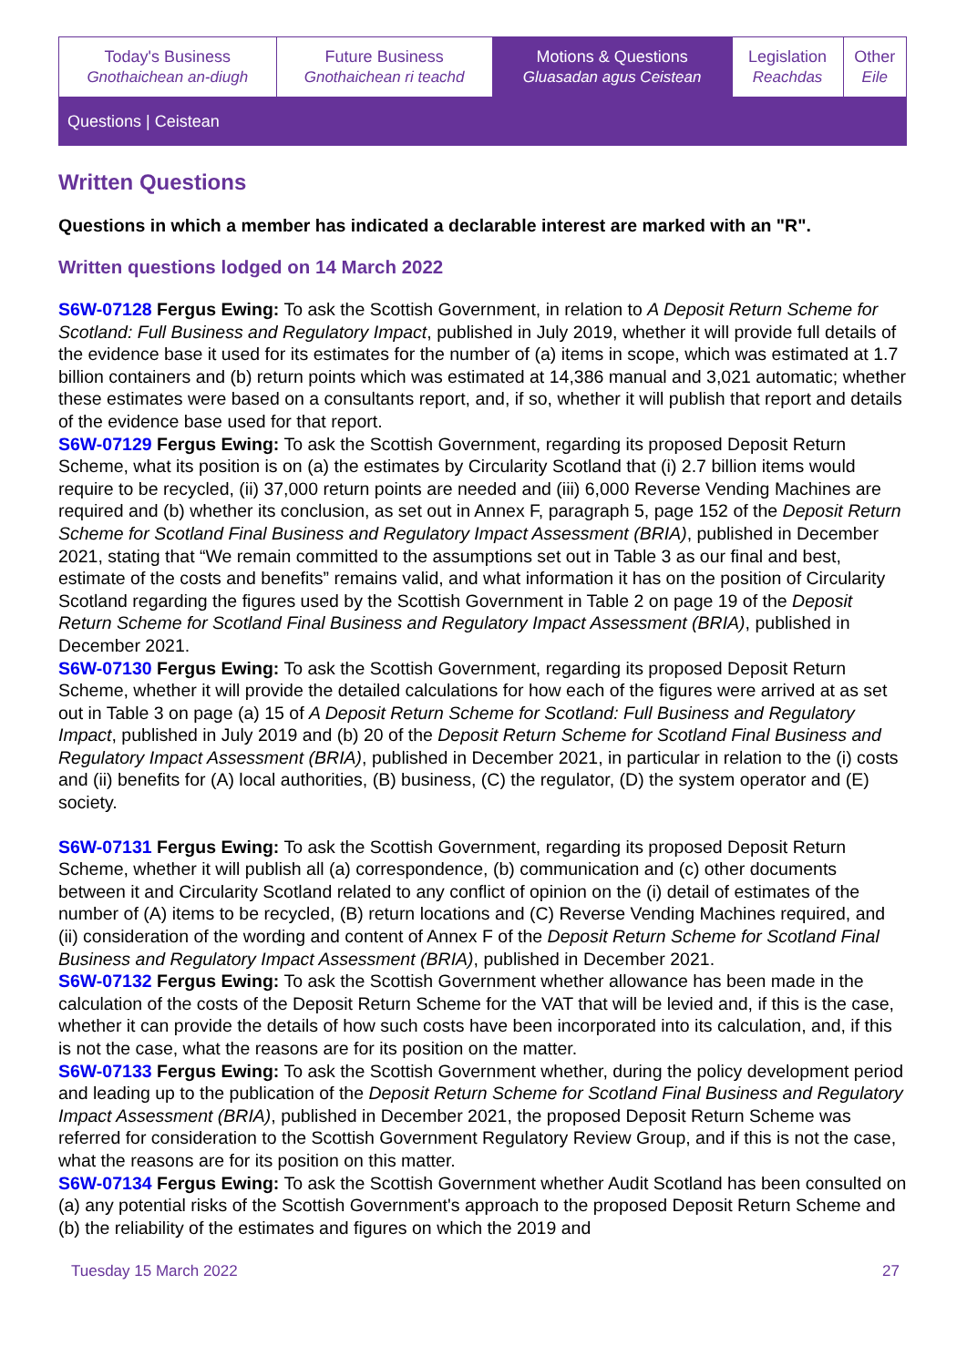| Today's Business Gnothaichean an-diugh | Future Business Gnothaichean ri teachd | Motions & Questions Gluasadan agus Ceistean | Legislation Reachdas | Other Eile |
Questions | Ceistean
Written Questions
Questions in which a member has indicated a declarable interest are marked with an "R".
Written questions lodged on 14 March 2022
S6W-07128 Fergus Ewing: To ask the Scottish Government, in relation to A Deposit Return Scheme for Scotland: Full Business and Regulatory Impact, published in July 2019, whether it will provide full details of the evidence base it used for its estimates for the number of (a) items in scope, which was estimated at 1.7 billion containers and (b) return points which was estimated at 14,386 manual and 3,021 automatic; whether these estimates were based on a consultants report, and, if so, whether it will publish that report and details of the evidence base used for that report.
S6W-07129 Fergus Ewing: To ask the Scottish Government, regarding its proposed Deposit Return Scheme, what its position is on (a) the estimates by Circularity Scotland that (i) 2.7 billion items would require to be recycled, (ii) 37,000 return points are needed and (iii) 6,000 Reverse Vending Machines are required and (b) whether its conclusion, as set out in Annex F, paragraph 5, page 152 of the Deposit Return Scheme for Scotland Final Business and Regulatory Impact Assessment (BRIA), published in December 2021, stating that “We remain committed to the assumptions set out in Table 3 as our final and best, estimate of the costs and benefits” remains valid, and what information it has on the position of Circularity Scotland regarding the figures used by the Scottish Government in Table 2 on page 19 of the Deposit Return Scheme for Scotland Final Business and Regulatory Impact Assessment (BRIA), published in December 2021.
S6W-07130 Fergus Ewing: To ask the Scottish Government, regarding its proposed Deposit Return Scheme, whether it will provide the detailed calculations for how each of the figures were arrived at as set out in Table 3 on page (a) 15 of A Deposit Return Scheme for Scotland: Full Business and Regulatory Impact, published in July 2019 and (b) 20 of the Deposit Return Scheme for Scotland Final Business and Regulatory Impact Assessment (BRIA), published in December 2021, in particular in relation to the (i) costs and (ii) benefits for (A) local authorities, (B) business, (C) the regulator, (D) the system operator and (E) society.
S6W-07131 Fergus Ewing: To ask the Scottish Government, regarding its proposed Deposit Return Scheme, whether it will publish all (a) correspondence, (b) communication and (c) other documents between it and Circularity Scotland related to any conflict of opinion on the (i) detail of estimates of the number of (A) items to be recycled, (B) return locations and (C) Reverse Vending Machines required, and (ii) consideration of the wording and content of Annex F of the Deposit Return Scheme for Scotland Final Business and Regulatory Impact Assessment (BRIA), published in December 2021.
S6W-07132 Fergus Ewing: To ask the Scottish Government whether allowance has been made in the calculation of the costs of the Deposit Return Scheme for the VAT that will be levied and, if this is the case, whether it can provide the details of how such costs have been incorporated into its calculation, and, if this is not the case, what the reasons are for its position on the matter.
S6W-07133 Fergus Ewing: To ask the Scottish Government whether, during the policy development period and leading up to the publication of the Deposit Return Scheme for Scotland Final Business and Regulatory Impact Assessment (BRIA), published in December 2021, the proposed Deposit Return Scheme was referred for consideration to the Scottish Government Regulatory Review Group, and if this is not the case, what the reasons are for its position on this matter.
S6W-07134 Fergus Ewing: To ask the Scottish Government whether Audit Scotland has been consulted on (a) any potential risks of the Scottish Government's approach to the proposed Deposit Return Scheme and (b) the reliability of the estimates and figures on which the 2019 and
Tuesday 15 March 2022 27